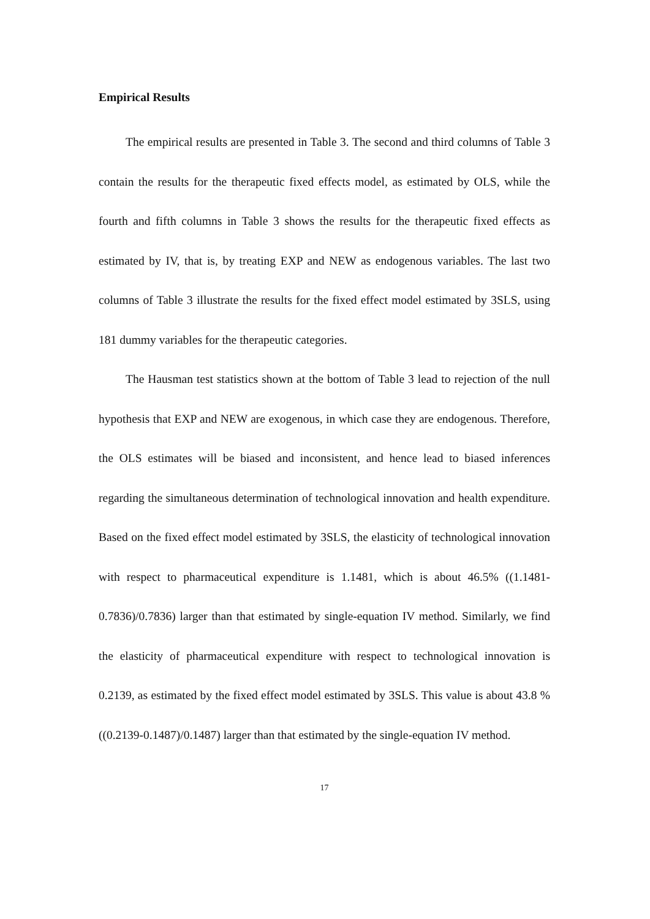Empirical Results
The empirical results are presented in Table 3. The second and third columns of Table 3 contain the results for the therapeutic fixed effects model, as estimated by OLS, while the fourth and fifth columns in Table 3 shows the results for the therapeutic fixed effects as estimated by IV, that is, by treating EXP and NEW as endogenous variables. The last two columns of Table 3 illustrate the results for the fixed effect model estimated by 3SLS, using 181 dummy variables for the therapeutic categories.
The Hausman test statistics shown at the bottom of Table 3 lead to rejection of the null hypothesis that EXP and NEW are exogenous, in which case they are endogenous. Therefore, the OLS estimates will be biased and inconsistent, and hence lead to biased inferences regarding the simultaneous determination of technological innovation and health expenditure. Based on the fixed effect model estimated by 3SLS, the elasticity of technological innovation with respect to pharmaceutical expenditure is 1.1481, which is about 46.5% ((1.1481-0.7836)/0.7836) larger than that estimated by single-equation IV method. Similarly, we find the elasticity of pharmaceutical expenditure with respect to technological innovation is 0.2139, as estimated by the fixed effect model estimated by 3SLS. This value is about 43.8 % ((0.2139-0.1487)/0.1487) larger than that estimated by the single-equation IV method.
17